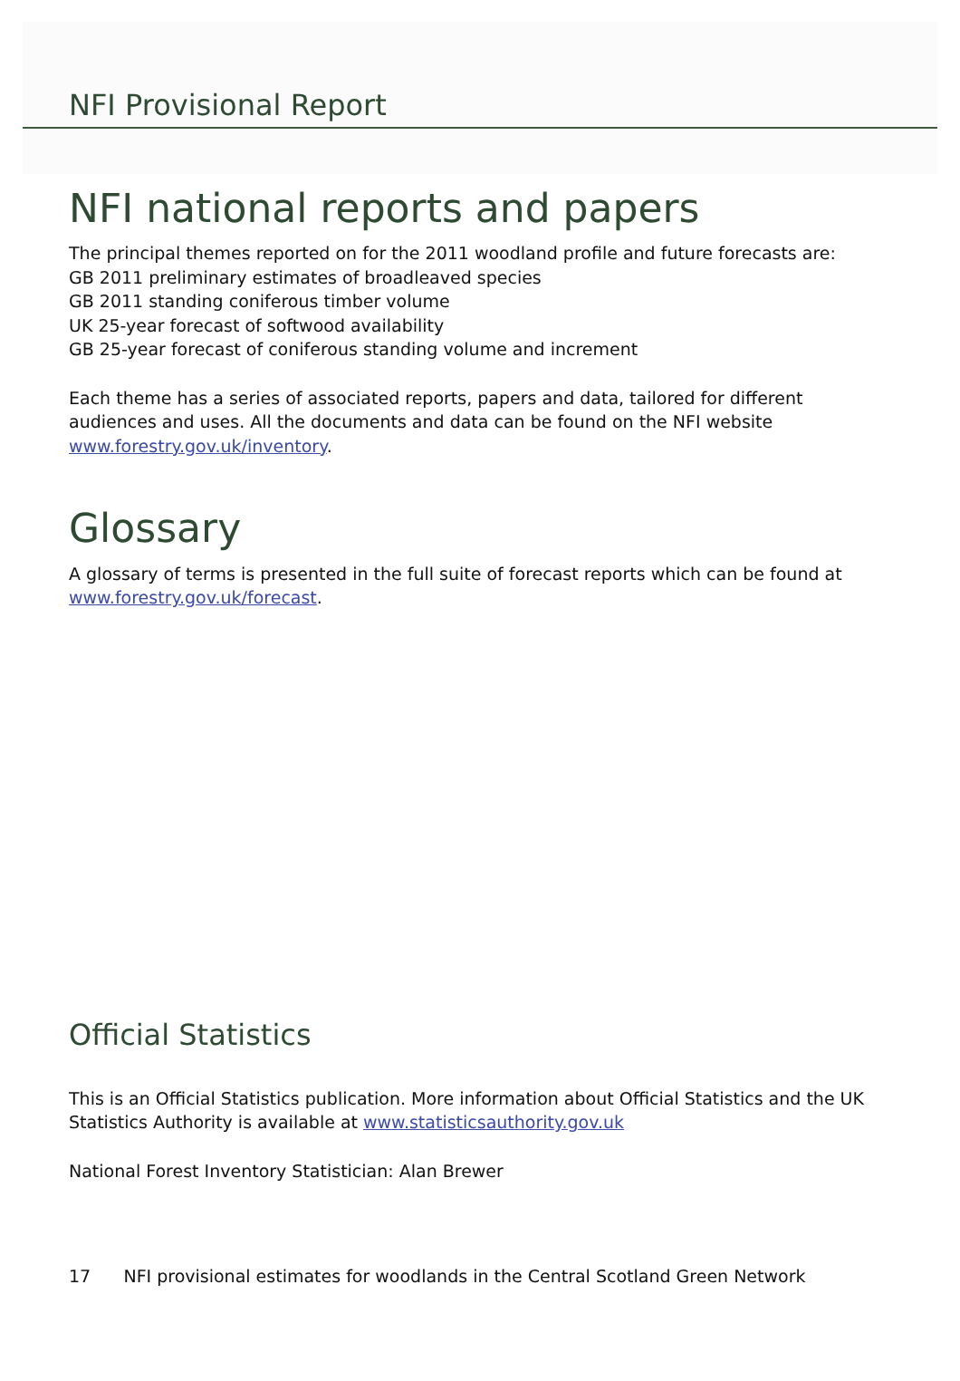NFI Provisional Report
NFI national reports and papers
The principal themes reported on for the 2011 woodland profile and future forecasts are:
GB 2011 preliminary estimates of broadleaved species
GB 2011 standing coniferous timber volume
UK 25-year forecast of softwood availability
GB 25-year forecast of coniferous standing volume and increment
Each theme has a series of associated reports, papers and data, tailored for different audiences and uses. All the documents and data can be found on the NFI website www.forestry.gov.uk/inventory.
Glossary
A glossary of terms is presented in the full suite of forecast reports which can be found at www.forestry.gov.uk/forecast.
Official Statistics
This is an Official Statistics publication. More information about Official Statistics and the UK Statistics Authority is available at www.statisticsauthority.gov.uk
National Forest Inventory Statistician: Alan Brewer
17 NFI provisional estimates for woodlands in the Central Scotland Green Network